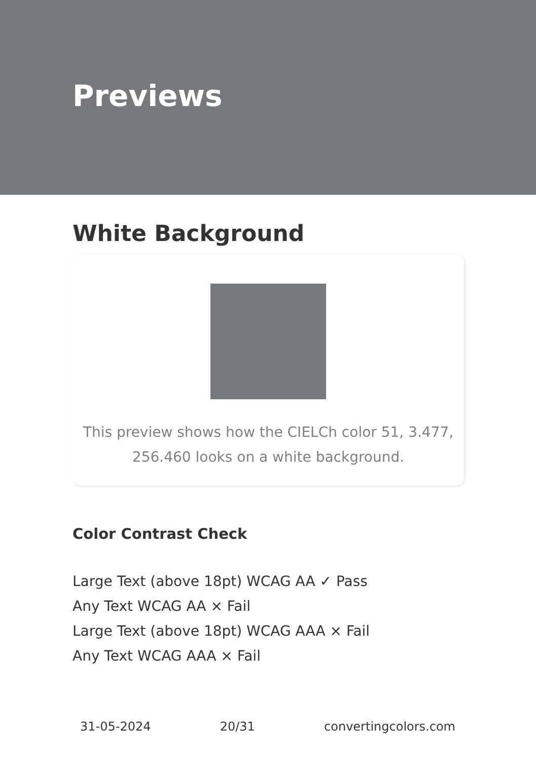Previews
White Background
This preview shows how the CIELCh color 51, 3.477, 256.460 looks on a white background.
Color Contrast Check
Large Text (above 18pt) WCAG AA ✓ Pass
Any Text WCAG AA × Fail
Large Text (above 18pt) WCAG AAA × Fail
Any Text WCAG AAA × Fail
31-05-2024 20/31 convertingcolors.com